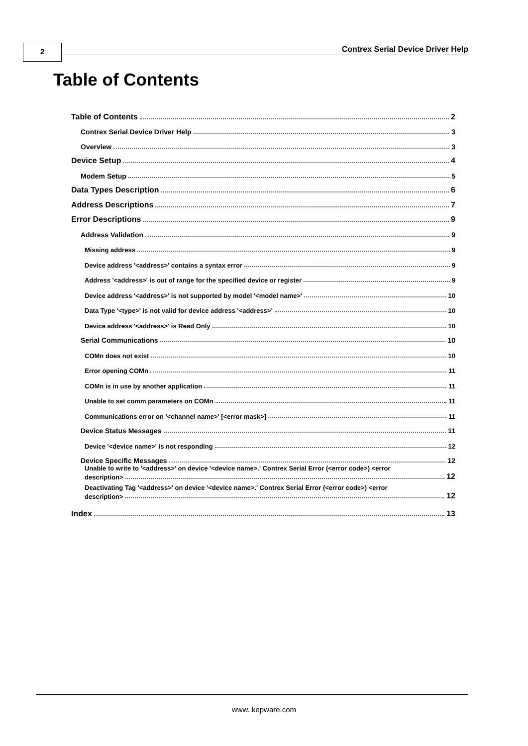2
Contrex Serial Device Driver Help
Table of Contents
Table of Contents 2
Contrex Serial Device Driver Help 3
Overview 3
Device Setup 4
Modem Setup 5
Data Types Description 6
Address Descriptions 7
Error Descriptions 9
Address Validation 9
Missing address 9
Device address '<address>' contains a syntax error 9
Address '<address>' is out of range for the specified device or register 9
Device address '<address>' is not supported by model '<model name>' 10
Data Type '<type>' is not valid for device address '<address>' 10
Device address '<address>' is Read Only 10
Serial Communications 10
COMn does not exist 10
Error opening COMn 11
COMn is in use by another application 11
Unable to set comm parameters on COMn 11
Communications error on '<channel name>' [<error mask>] 11
Device Status Messages 11
Device '<device name>' is not responding 12
Device Specific Messages 12
Unable to write to '<address>' on device '<device name>.' Contrex Serial Error (<error code>) <error
description> 12
Deactivating Tag '<address>' on device '<device name>.' Contrex Serial Error (<error code>) <error
description> 12
Index 13
www. kepware.com